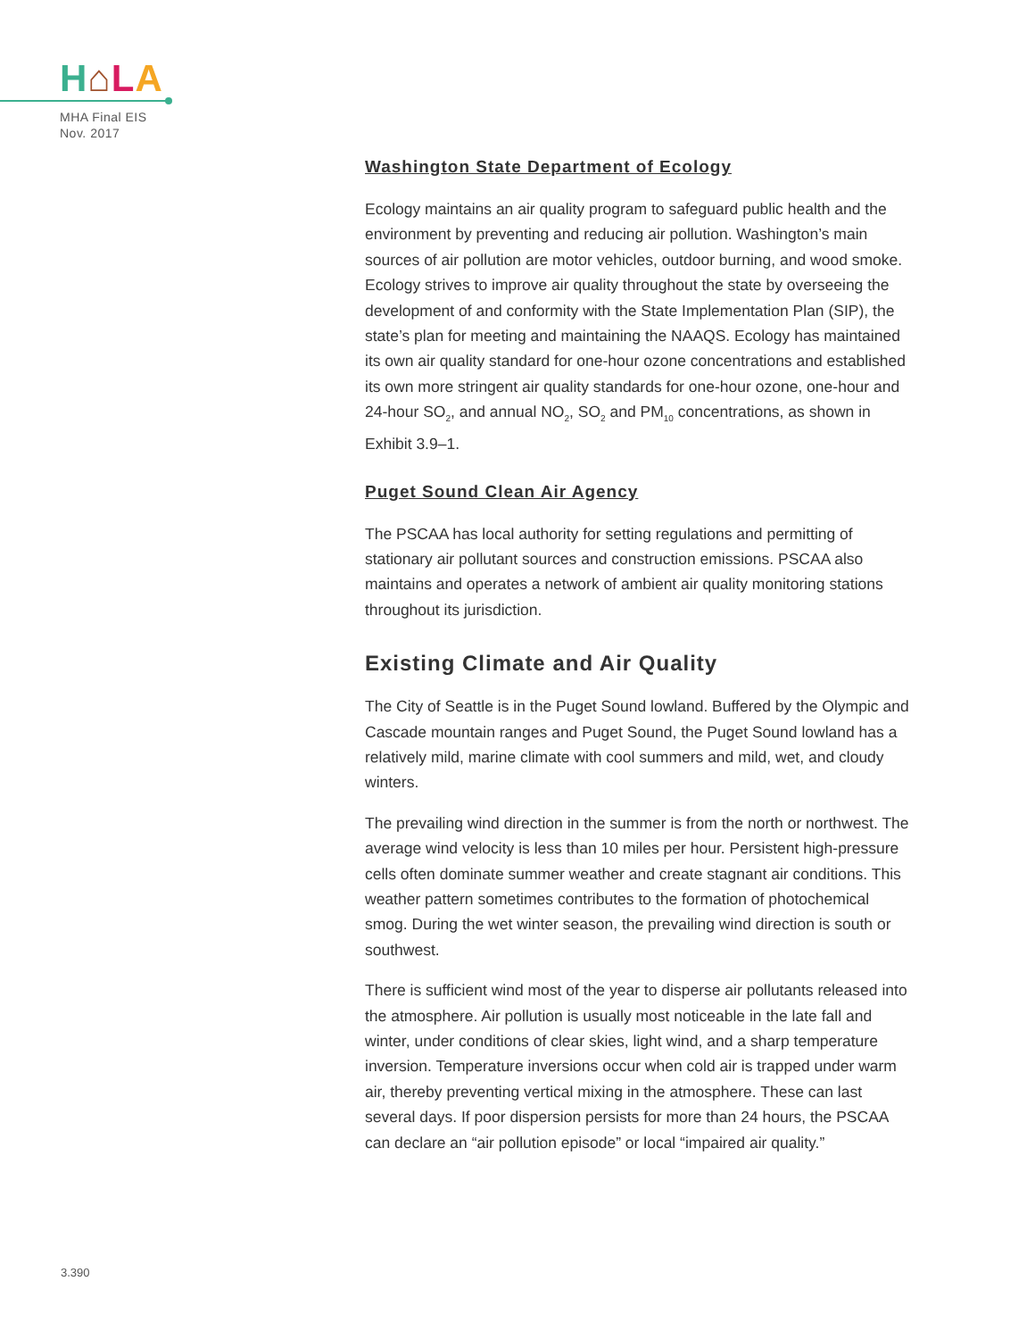H⌂LA
MHA Final EIS
Nov. 2017
Washington State Department of Ecology
Ecology maintains an air quality program to safeguard public health and the environment by preventing and reducing air pollution. Washington’s main sources of air pollution are motor vehicles, outdoor burning, and wood smoke. Ecology strives to improve air quality throughout the state by overseeing the development of and conformity with the State Implementation Plan (SIP), the state’s plan for meeting and maintaining the NAAQS. Ecology has maintained its own air quality standard for one-hour ozone concentrations and established its own more stringent air quality standards for one-hour ozone, one-hour and 24-hour SO<sub>2</sub>, and annual NO<sub>2</sub>, SO<sub>2</sub> and PM<sub>10</sub> concentrations, as shown in Exhibit 3.9–1.
Puget Sound Clean Air Agency
The PSCAA has local authority for setting regulations and permitting of stationary air pollutant sources and construction emissions. PSCAA also maintains and operates a network of ambient air quality monitoring stations throughout its jurisdiction.
Existing Climate and Air Quality
The City of Seattle is in the Puget Sound lowland. Buffered by the Olympic and Cascade mountain ranges and Puget Sound, the Puget Sound lowland has a relatively mild, marine climate with cool summers and mild, wet, and cloudy winters.
The prevailing wind direction in the summer is from the north or northwest. The average wind velocity is less than 10 miles per hour. Persistent high-pressure cells often dominate summer weather and create stagnant air conditions. This weather pattern sometimes contributes to the formation of photochemical smog. During the wet winter season, the prevailing wind direction is south or southwest.
There is sufficient wind most of the year to disperse air pollutants released into the atmosphere. Air pollution is usually most noticeable in the late fall and winter, under conditions of clear skies, light wind, and a sharp temperature inversion. Temperature inversions occur when cold air is trapped under warm air, thereby preventing vertical mixing in the atmosphere. These can last several days. If poor dispersion persists for more than 24 hours, the PSCAA can declare an “air pollution episode” or local “impaired air quality.”
3.390